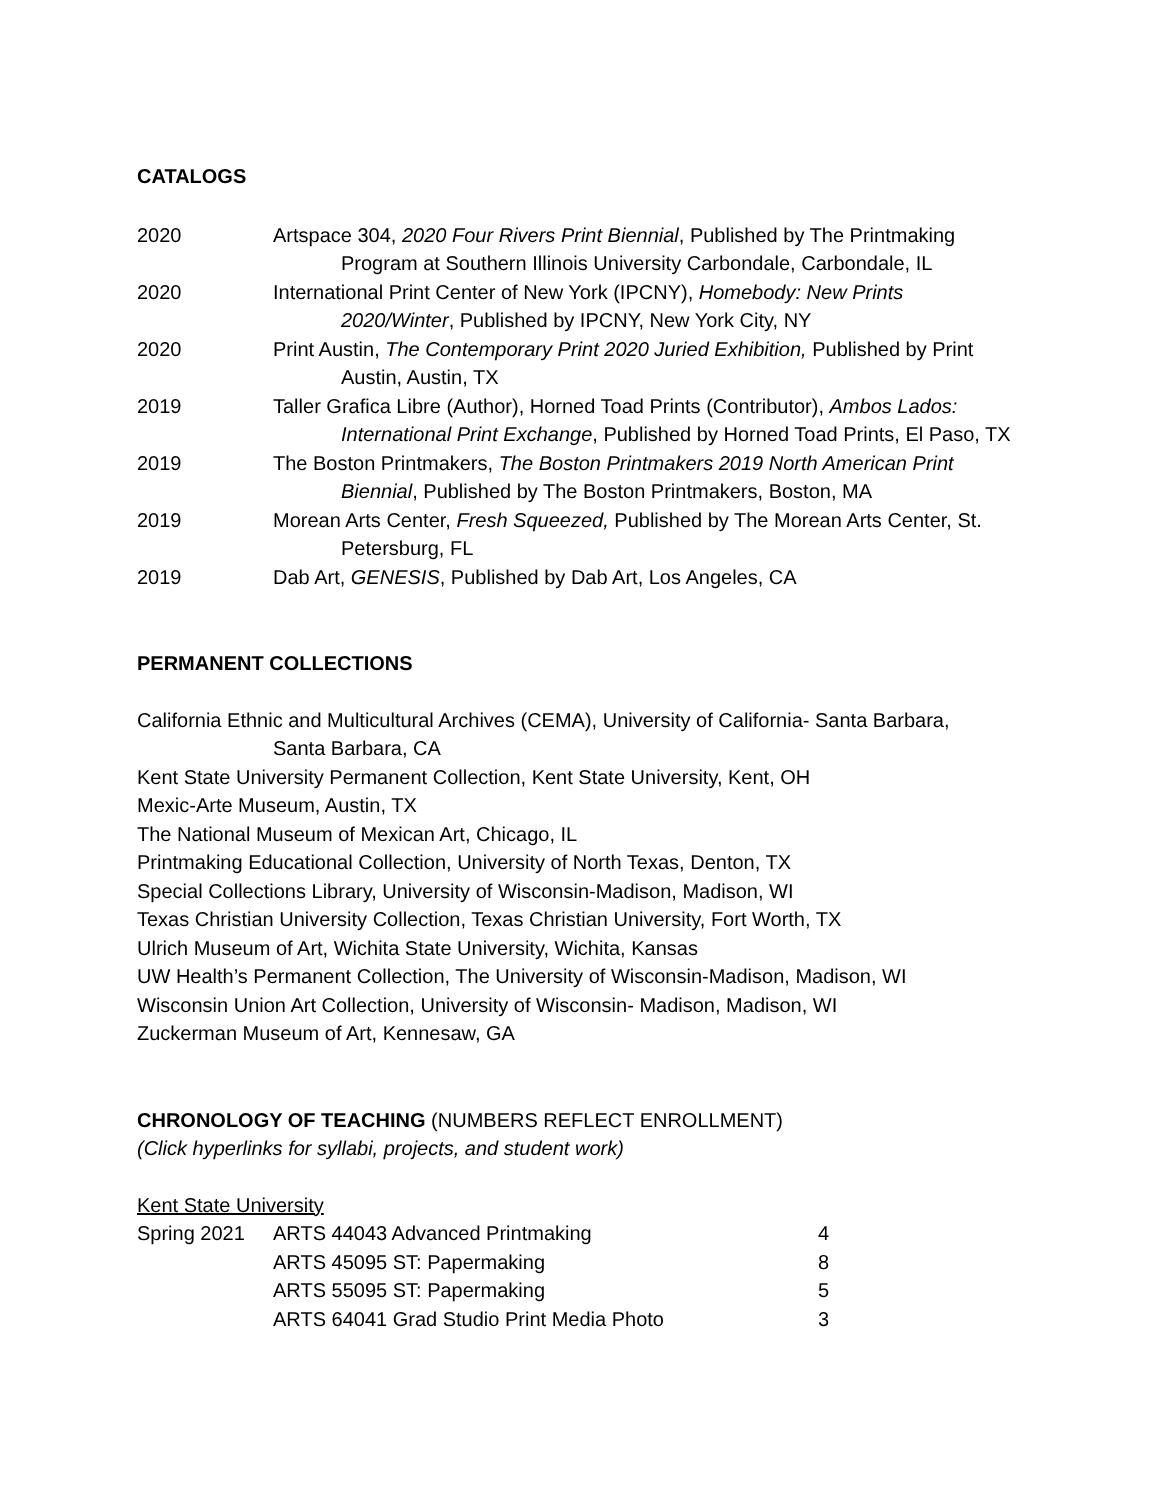CATALOGS
2020 Artspace 304, 2020 Four Rivers Print Biennial, Published by The Printmaking
Program at Southern Illinois University Carbondale, Carbondale, IL
2020 International Print Center of New York (IPCNY), Homebody: New Prints
2020/Winter, Published by IPCNY, New York City, NY
2020 Print Austin, The Contemporary Print 2020 Juried Exhibition, Published by Print
Austin, Austin, TX
2019 Taller Grafica Libre (Author), Horned Toad Prints (Contributor), Ambos Lados:
International Print Exchange, Published by Horned Toad Prints, El Paso, TX
2019 The Boston Printmakers, The Boston Printmakers 2019 North American Print
Biennial, Published by The Boston Printmakers, Boston, MA
2019 Morean Arts Center, Fresh Squeezed, Published by The Morean Arts Center, St.
Petersburg, FL
2019 Dab Art, GENESIS, Published by Dab Art, Los Angeles, CA
PERMANENT COLLECTIONS
California Ethnic and Multicultural Archives (CEMA), University of California- Santa Barbara,
Santa Barbara, CA
Kent State University Permanent Collection, Kent State University, Kent, OH
Mexic-Arte Museum, Austin, TX
The National Museum of Mexican Art, Chicago, IL
Printmaking Educational Collection, University of North Texas, Denton, TX
Special Collections Library, University of Wisconsin-Madison, Madison, WI
Texas Christian University Collection, Texas Christian University, Fort Worth, TX
Ulrich Museum of Art, Wichita State University, Wichita, Kansas
UW Health’s Permanent Collection, The University of Wisconsin-Madison, Madison, WI
Wisconsin Union Art Collection, University of Wisconsin- Madison, Madison, WI
Zuckerman Museum of Art, Kennesaw, GA
CHRONOLOGY OF TEACHING (NUMBERS REFLECT ENROLLMENT)
(Click hyperlinks for syllabi, projects, and student work)
Kent State University
| Spring 2021 | ARTS 44043 Advanced Printmaking | 4 |
| | ARTS 45095 ST: Papermaking | 8 |
| | ARTS 55095 ST: Papermaking | 5 |
| | ARTS 64041 Grad Studio Print Media Photo | 3 |